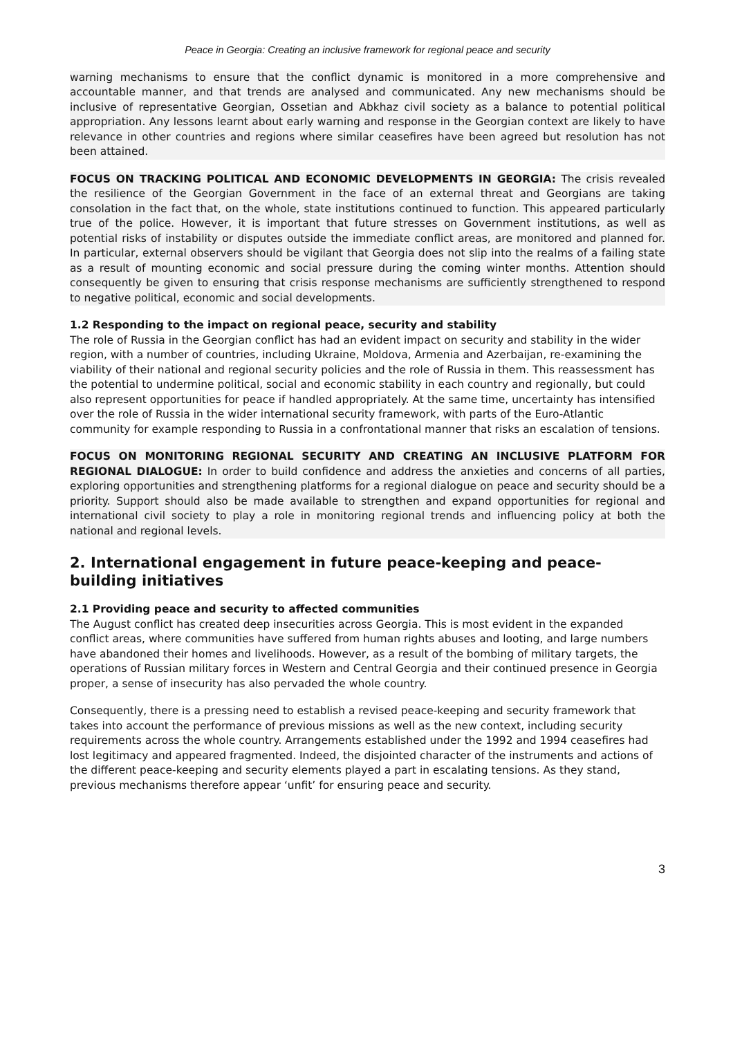Peace in Georgia: Creating an inclusive framework for regional peace and security
warning mechanisms to ensure that the conflict dynamic is monitored in a more comprehensive and accountable manner, and that trends are analysed and communicated. Any new mechanisms should be inclusive of representative Georgian, Ossetian and Abkhaz civil society as a balance to potential political appropriation. Any lessons learnt about early warning and response in the Georgian context are likely to have relevance in other countries and regions where similar ceasefires have been agreed but resolution has not been attained.
FOCUS ON TRACKING POLITICAL AND ECONOMIC DEVELOPMENTS IN GEORGIA: The crisis revealed the resilience of the Georgian Government in the face of an external threat and Georgians are taking consolation in the fact that, on the whole, state institutions continued to function. This appeared particularly true of the police. However, it is important that future stresses on Government institutions, as well as potential risks of instability or disputes outside the immediate conflict areas, are monitored and planned for. In particular, external observers should be vigilant that Georgia does not slip into the realms of a failing state as a result of mounting economic and social pressure during the coming winter months. Attention should consequently be given to ensuring that crisis response mechanisms are sufficiently strengthened to respond to negative political, economic and social developments.
1.2 Responding to the impact on regional peace, security and stability
The role of Russia in the Georgian conflict has had an evident impact on security and stability in the wider region, with a number of countries, including Ukraine, Moldova, Armenia and Azerbaijan, re-examining the viability of their national and regional security policies and the role of Russia in them. This reassessment has the potential to undermine political, social and economic stability in each country and regionally, but could also represent opportunities for peace if handled appropriately. At the same time, uncertainty has intensified over the role of Russia in the wider international security framework, with parts of the Euro-Atlantic community for example responding to Russia in a confrontational manner that risks an escalation of tensions.
FOCUS ON MONITORING REGIONAL SECURITY AND CREATING AN INCLUSIVE PLATFORM FOR REGIONAL DIALOGUE: In order to build confidence and address the anxieties and concerns of all parties, exploring opportunities and strengthening platforms for a regional dialogue on peace and security should be a priority. Support should also be made available to strengthen and expand opportunities for regional and international civil society to play a role in monitoring regional trends and influencing policy at both the national and regional levels.
2. International engagement in future peace-keeping and peace-building initiatives
2.1 Providing peace and security to affected communities
The August conflict has created deep insecurities across Georgia. This is most evident in the expanded conflict areas, where communities have suffered from human rights abuses and looting, and large numbers have abandoned their homes and livelihoods. However, as a result of the bombing of military targets, the operations of Russian military forces in Western and Central Georgia and their continued presence in Georgia proper, a sense of insecurity has also pervaded the whole country.
Consequently, there is a pressing need to establish a revised peace-keeping and security framework that takes into account the performance of previous missions as well as the new context, including security requirements across the whole country. Arrangements established under the 1992 and 1994 ceasefires had lost legitimacy and appeared fragmented. Indeed, the disjointed character of the instruments and actions of the different peace-keeping and security elements played a part in escalating tensions. As they stand, previous mechanisms therefore appear ‘unfit’ for ensuring peace and security.
3